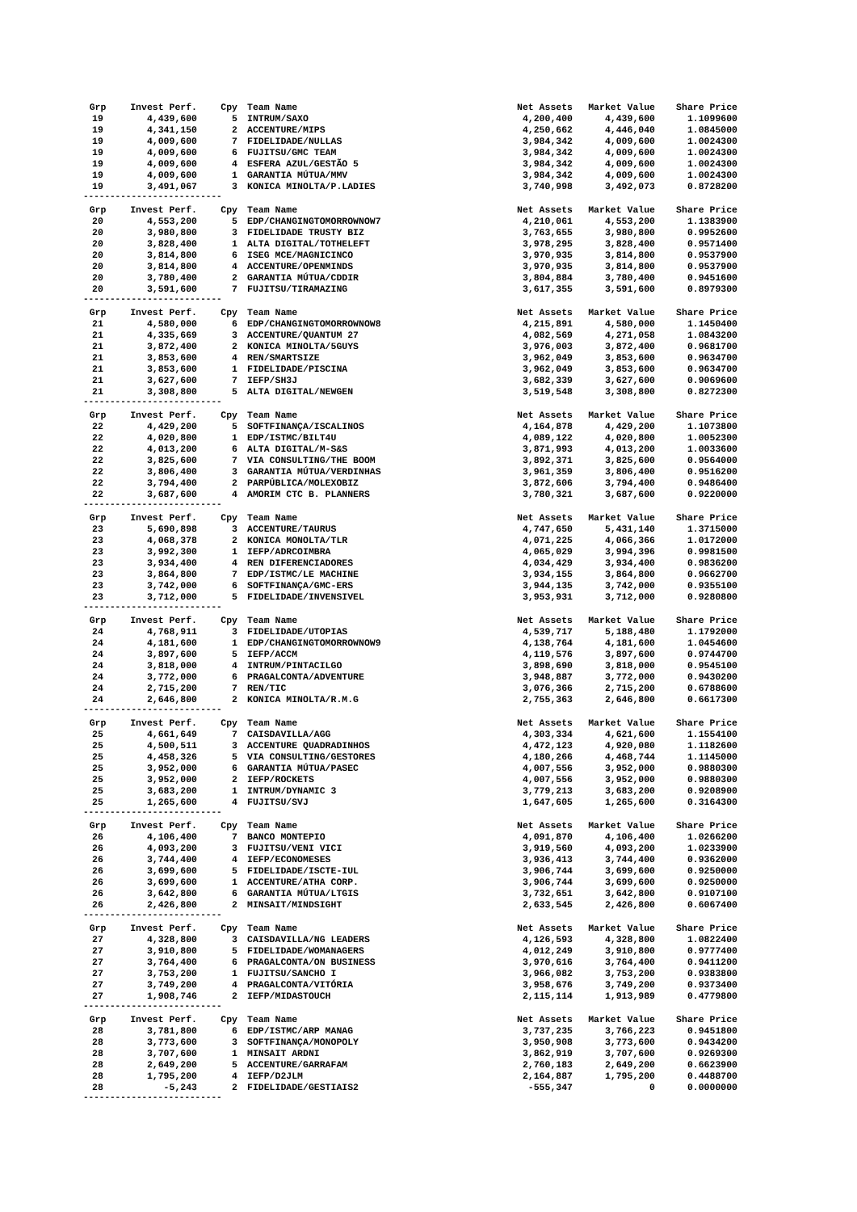| Grp | Invest Perf. | Cpy | Team Name | Net Assets | Market Value | Share Price |
| --- | --- | --- | --- | --- | --- | --- |
| 19 | 4,439,600 | 5 | INTRUM/SAXO | 4,200,400 | 4,439,600 | 1.1099600 |
| 19 | 4,341,150 | 2 | ACCENTURE/MIPS | 4,250,662 | 4,446,040 | 1.0845000 |
| 19 | 4,009,600 | 7 | FIDELIDADE/NULLAS | 3,984,342 | 4,009,600 | 1.0024300 |
| 19 | 4,009,600 | 6 | FUJITSU/GMC TEAM | 3,984,342 | 4,009,600 | 1.0024300 |
| 19 | 4,009,600 | 4 | ESFERA AZUL/GESTÃO 5 | 3,984,342 | 4,009,600 | 1.0024300 |
| 19 | 4,009,600 | 1 | GARANTIA MÚTUA/MMV | 3,984,342 | 4,009,600 | 1.0024300 |
| 19 | 3,491,067 | 3 | KONICA MINOLTA/P.LADIES | 3,740,998 | 3,492,073 | 0.8728200 |
| -------------------------- | | | | | | |
| Grp | Invest Perf. | Cpy | Team Name | Net Assets | Market Value | Share Price |
| --- | --- | --- | --- | --- | --- | --- |
| 20 | 4,553,200 | 5 | EDP/CHANGINGTOMORROWNOW7 | 4,210,061 | 4,553,200 | 1.1383900 |
| 20 | 3,980,800 | 3 | FIDELIDADE TRUSTY BIZ | 3,763,655 | 3,980,800 | 0.9952600 |
| 20 | 3,828,400 | 1 | ALTA DIGITAL/TOTHELEFT | 3,978,295 | 3,828,400 | 0.9571400 |
| 20 | 3,814,800 | 6 | ISEG MCE/MAGNICINCO | 3,970,935 | 3,814,800 | 0.9537900 |
| 20 | 3,814,800 | 4 | ACCENTURE/OPENMINDS | 3,970,935 | 3,814,800 | 0.9537900 |
| 20 | 3,780,400 | 2 | GARANTIA MÚTUA/CDDIR | 3,804,884 | 3,780,400 | 0.9451600 |
| 20 | 3,591,600 | 7 | FUJITSU/TIRAMAZING | 3,617,355 | 3,591,600 | 0.8979300 |
| -------------------------- | | | | | | |
| Grp | Invest Perf. | Cpy | Team Name | Net Assets | Market Value | Share Price |
| --- | --- | --- | --- | --- | --- | --- |
| 21 | 4,580,000 | 6 | EDP/CHANGINGTOMORROWNOW8 | 4,215,891 | 4,580,000 | 1.1450400 |
| 21 | 4,335,669 | 3 | ACCENTURE/QUANTUM 27 | 4,082,569 | 4,271,058 | 1.0843200 |
| 21 | 3,872,400 | 2 | KONICA MINOLTA/5GUYS | 3,976,003 | 3,872,400 | 0.9681700 |
| 21 | 3,853,600 | 4 | REN/SMARTSIZE | 3,962,049 | 3,853,600 | 0.9634700 |
| 21 | 3,853,600 | 1 | FIDELIDADE/PISCINA | 3,962,049 | 3,853,600 | 0.9634700 |
| 21 | 3,627,600 | 7 | IEFP/SH3J | 3,682,339 | 3,627,600 | 0.9069600 |
| 21 | 3,308,800 | 5 | ALTA DIGITAL/NEWGEN | 3,519,548 | 3,308,800 | 0.8272300 |
| -------------------------- | | | | | | |
| Grp | Invest Perf. | Cpy | Team Name | Net Assets | Market Value | Share Price |
| --- | --- | --- | --- | --- | --- | --- |
| 22 | 4,429,200 | 5 | SOFTFINANÇA/ISCALINOS | 4,164,878 | 4,429,200 | 1.1073800 |
| 22 | 4,020,800 | 1 | EDP/ISTMC/BILT4U | 4,089,122 | 4,020,800 | 1.0052300 |
| 22 | 4,013,200 | 6 | ALTA DIGITAL/M-S&S | 3,871,993 | 4,013,200 | 1.0033600 |
| 22 | 3,825,600 | 7 | VIA CONSULTING/THE BOOM | 3,892,371 | 3,825,600 | 0.9564000 |
| 22 | 3,806,400 | 3 | GARANTIA MÚTUA/VERDINHAS | 3,961,359 | 3,806,400 | 0.9516200 |
| 22 | 3,794,400 | 2 | PARPÚBLICA/MOLEXOBIZ | 3,872,606 | 3,794,400 | 0.9486400 |
| 22 | 3,687,600 | 4 | AMORIM CTC B. PLANNERS | 3,780,321 | 3,687,600 | 0.9220000 |
| -------------------------- | | | | | | |
| Grp | Invest Perf. | Cpy | Team Name | Net Assets | Market Value | Share Price |
| --- | --- | --- | --- | --- | --- | --- |
| 23 | 5,690,898 | 3 | ACCENTURE/TAURUS | 4,747,650 | 5,431,140 | 1.3715000 |
| 23 | 4,068,378 | 2 | KONICA MONOLTA/TLR | 4,071,225 | 4,066,366 | 1.0172000 |
| 23 | 3,992,300 | 1 | IEFP/ADRCOIMBRA | 4,065,029 | 3,994,396 | 0.9981500 |
| 23 | 3,934,400 | 4 | REN DIFERENCIADORES | 4,034,429 | 3,934,400 | 0.9836200 |
| 23 | 3,864,800 | 7 | EDP/ISTMC/LE MACHINE | 3,934,155 | 3,864,800 | 0.9662700 |
| 23 | 3,742,000 | 6 | SOFTFINANÇA/GMC-ERS | 3,944,135 | 3,742,000 | 0.9355100 |
| 23 | 3,712,000 | 5 | FIDELIDADE/INVENSIVEL | 3,953,931 | 3,712,000 | 0.9280800 |
| -------------------------- | | | | | | |
| Grp | Invest Perf. | Cpy | Team Name | Net Assets | Market Value | Share Price |
| --- | --- | --- | --- | --- | --- | --- |
| 24 | 4,768,911 | 3 | FIDELIDADE/UTOPIAS | 4,539,717 | 5,188,480 | 1.1792000 |
| 24 | 4,181,600 | 1 | EDP/CHANGINGTOMORROWNOW9 | 4,138,764 | 4,181,600 | 1.0454600 |
| 24 | 3,897,600 | 5 | IEFP/ACCM | 4,119,576 | 3,897,600 | 0.9744700 |
| 24 | 3,818,000 | 4 | INTRUM/PINTACILGO | 3,898,690 | 3,818,000 | 0.9545100 |
| 24 | 3,772,000 | 6 | PRAGALCONTA/ADVENTURE | 3,948,887 | 3,772,000 | 0.9430200 |
| 24 | 2,715,200 | 7 | REN/TIC | 3,076,366 | 2,715,200 | 0.6788600 |
| 24 | 2,646,800 | 2 | KONICA MINOLTA/R.M.G | 2,755,363 | 2,646,800 | 0.6617300 |
| -------------------------- | | | | | | |
| Grp | Invest Perf. | Cpy | Team Name | Net Assets | Market Value | Share Price |
| --- | --- | --- | --- | --- | --- | --- |
| 25 | 4,661,649 | 7 | CAISDAVILLA/AGG | 4,303,334 | 4,621,600 | 1.1554100 |
| 25 | 4,500,511 | 3 | ACCENTURE QUADRADINHOS | 4,472,123 | 4,920,080 | 1.1182600 |
| 25 | 4,458,326 | 5 | VIA CONSULTING/GESTORES | 4,180,266 | 4,468,744 | 1.1145000 |
| 25 | 3,952,000 | 6 | GARANTIA MÚTUA/PASEC | 4,007,556 | 3,952,000 | 0.9880300 |
| 25 | 3,952,000 | 2 | IEFP/ROCKETS | 4,007,556 | 3,952,000 | 0.9880300 |
| 25 | 3,683,200 | 1 | INTRUM/DYNAMIC 3 | 3,779,213 | 3,683,200 | 0.9208900 |
| 25 | 1,265,600 | 4 | FUJITSU/SVJ | 1,647,605 | 1,265,600 | 0.3164300 |
| -------------------------- | | | | | | |
| Grp | Invest Perf. | Cpy | Team Name | Net Assets | Market Value | Share Price |
| --- | --- | --- | --- | --- | --- | --- |
| 26 | 4,106,400 | 7 | BANCO MONTEPIO | 4,091,870 | 4,106,400 | 1.0266200 |
| 26 | 4,093,200 | 3 | FUJITSU/VENI VICI | 3,919,560 | 4,093,200 | 1.0233900 |
| 26 | 3,744,400 | 4 | IEFP/ECONOMESES | 3,936,413 | 3,744,400 | 0.9362000 |
| 26 | 3,699,600 | 5 | FIDELIDADE/ISCTE-IUL | 3,906,744 | 3,699,600 | 0.9250000 |
| 26 | 3,699,600 | 1 | ACCENTURE/ATHA CORP. | 3,906,744 | 3,699,600 | 0.9250000 |
| 26 | 3,642,800 | 6 | GARANTIA MÚTUA/LTGIS | 3,732,651 | 3,642,800 | 0.9107100 |
| 26 | 2,426,800 | 2 | MINSAIT/MINDSIGHT | 2,633,545 | 2,426,800 | 0.6067400 |
| -------------------------- | | | | | | |
| Grp | Invest Perf. | Cpy | Team Name | Net Assets | Market Value | Share Price |
| --- | --- | --- | --- | --- | --- | --- |
| 27 | 4,328,800 | 3 | CAISDAVILLA/NG LEADERS | 4,126,593 | 4,328,800 | 1.0822400 |
| 27 | 3,910,800 | 5 | FIDELIDADE/WOMANAGERS | 4,012,249 | 3,910,800 | 0.9777400 |
| 27 | 3,764,400 | 6 | PRAGALCONTA/ON BUSINESS | 3,970,616 | 3,764,400 | 0.9411200 |
| 27 | 3,753,200 | 1 | FUJITSU/SANCHO I | 3,966,082 | 3,753,200 | 0.9383800 |
| 27 | 3,749,200 | 4 | PRAGALCONTA/VITÓRIA | 3,958,676 | 3,749,200 | 0.9373400 |
| 27 | 1,908,746 | 2 | IEFP/MIDASTOUCH | 2,115,114 | 1,913,989 | 0.4779800 |
| -------------------------- | | | | | | |
| Grp | Invest Perf. | Cpy | Team Name | Net Assets | Market Value | Share Price |
| --- | --- | --- | --- | --- | --- | --- |
| 28 | 3,781,800 | 6 | EDP/ISTMC/ARP MANAG | 3,737,235 | 3,766,223 | 0.9451800 |
| 28 | 3,773,600 | 3 | SOFTFINANÇA/MONOPOLY | 3,950,908 | 3,773,600 | 0.9434200 |
| 28 | 3,707,600 | 1 | MINSAIT ARDNI | 3,862,919 | 3,707,600 | 0.9269300 |
| 28 | 2,649,200 | 5 | ACCENTURE/GARRAFAM | 2,760,183 | 2,649,200 | 0.6623900 |
| 28 | 1,795,200 | 4 | IEFP/D2JLM | 2,164,887 | 1,795,200 | 0.4488700 |
| 28 | -5,243 | 2 | FIDELIDADE/GESTIAIS2 | -555,347 | 0 | 0.0000000 |
| -------------------------- | | | | | | |